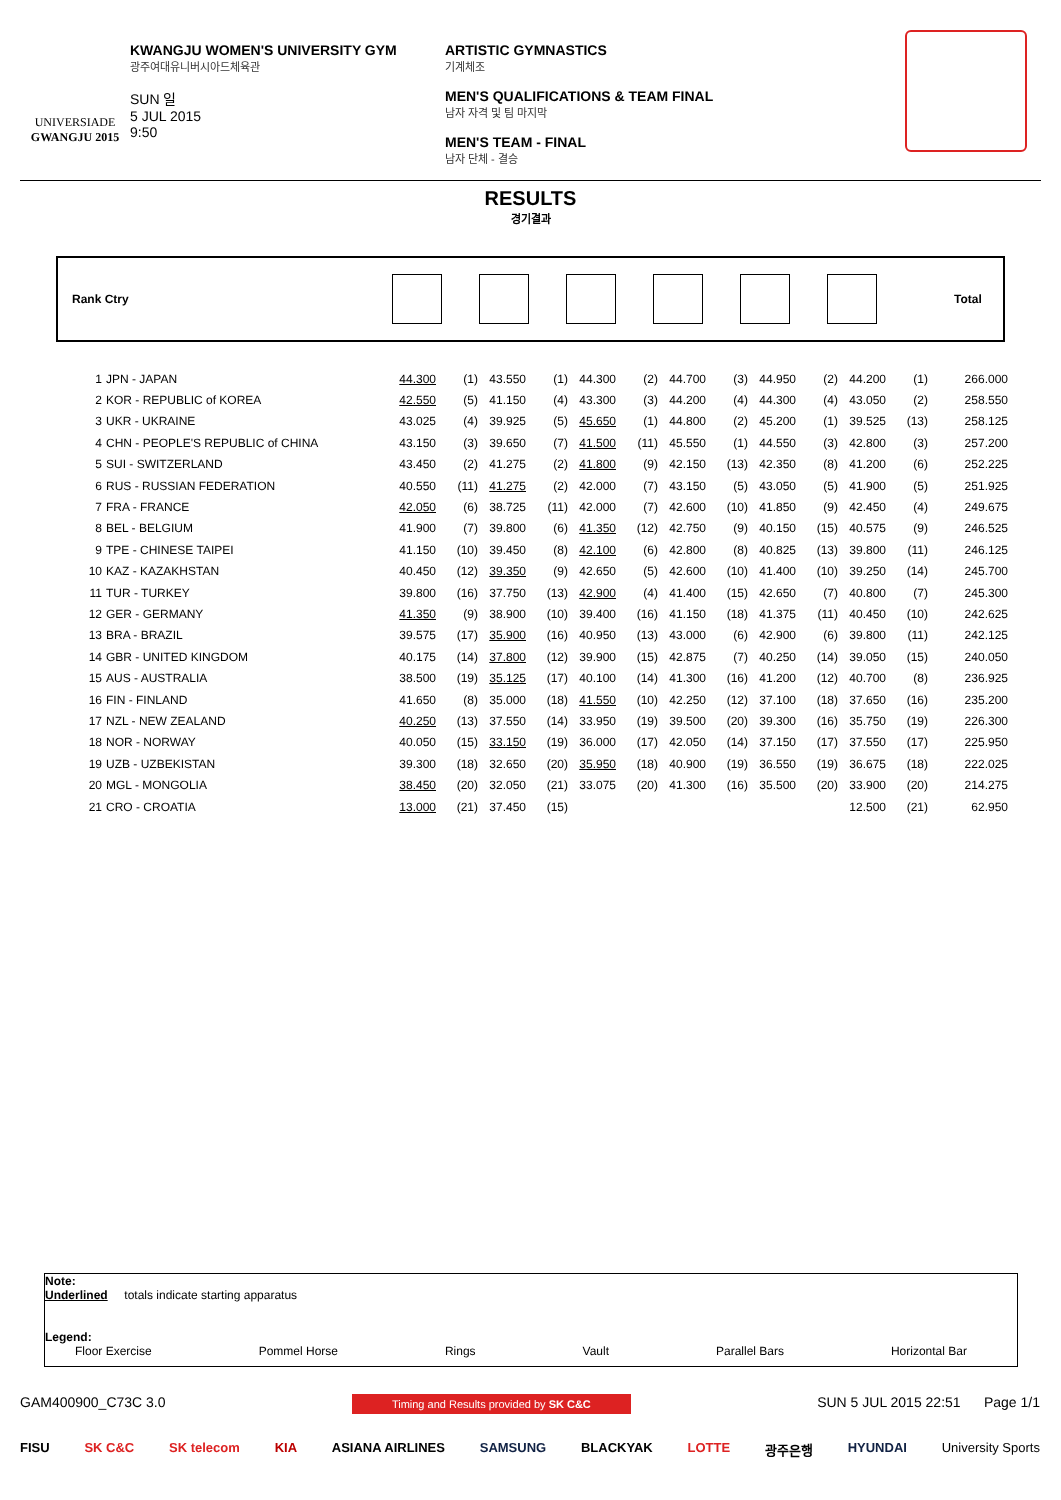UNIVERSIADE
GWANGJU 2015
KWANGJU WOMEN'S UNIVERSITY GYM
광주여대유니버시아드체육관
SUN 일
5 JUL 2015
9:50
ARTISTIC GYMNASTICS
기계체조
MEN'S QUALIFICATIONS & TEAM FINAL
남자 자격 및 팀 마지막
MEN'S TEAM - FINAL
남자 단체 - 결승
RESULTS
경기결과
Rank Ctry Total
| 1 | JPN - JAPAN | 44.300 | (1) | 43.550 | (1) | 44.300 | (2) | 44.700 | (3) | 44.950 | (2) | 44.200 | (1) | 266.000 |
| 2 | KOR - REPUBLIC of KOREA | 42.550 | (5) | 41.150 | (4) | 43.300 | (3) | 44.200 | (4) | 44.300 | (4) | 43.050 | (2) | 258.550 |
| 3 | UKR - UKRAINE | 43.025 | (4) | 39.925 | (5) | 45.650 | (1) | 44.800 | (2) | 45.200 | (1) | 39.525 | (13) | 258.125 |
| 4 | CHN - PEOPLE'S REPUBLIC of CHINA | 43.150 | (3) | 39.650 | (7) | 41.500 | (11) | 45.550 | (1) | 44.550 | (3) | 42.800 | (3) | 257.200 |
| 5 | SUI - SWITZERLAND | 43.450 | (2) | 41.275 | (2) | 41.800 | (9) | 42.150 | (13) | 42.350 | (8) | 41.200 | (6) | 252.225 |
| 6 | RUS - RUSSIAN FEDERATION | 40.550 | (11) | 41.275 | (2) | 42.000 | (7) | 43.150 | (5) | 43.050 | (5) | 41.900 | (5) | 251.925 |
| 7 | FRA - FRANCE | 42.050 | (6) | 38.725 | (11) | 42.000 | (7) | 42.600 | (10) | 41.850 | (9) | 42.450 | (4) | 249.675 |
| 8 | BEL - BELGIUM | 41.900 | (7) | 39.800 | (6) | 41.350 | (12) | 42.750 | (9) | 40.150 | (15) | 40.575 | (9) | 246.525 |
| 9 | TPE - CHINESE TAIPEI | 41.150 | (10) | 39.450 | (8) | 42.100 | (6) | 42.800 | (8) | 40.825 | (13) | 39.800 | (11) | 246.125 |
| 10 | KAZ - KAZAKHSTAN | 40.450 | (12) | 39.350 | (9) | 42.650 | (5) | 42.600 | (10) | 41.400 | (10) | 39.250 | (14) | 245.700 |
| 11 | TUR - TURKEY | 39.800 | (16) | 37.750 | (13) | 42.900 | (4) | 41.400 | (15) | 42.650 | (7) | 40.800 | (7) | 245.300 |
| 12 | GER - GERMANY | 41.350 | (9) | 38.900 | (10) | 39.400 | (16) | 41.150 | (18) | 41.375 | (11) | 40.450 | (10) | 242.625 |
| 13 | BRA - BRAZIL | 39.575 | (17) | 35.900 | (16) | 40.950 | (13) | 43.000 | (6) | 42.900 | (6) | 39.800 | (11) | 242.125 |
| 14 | GBR - UNITED KINGDOM | 40.175 | (14) | 37.800 | (12) | 39.900 | (15) | 42.875 | (7) | 40.250 | (14) | 39.050 | (15) | 240.050 |
| 15 | AUS - AUSTRALIA | 38.500 | (19) | 35.125 | (17) | 40.100 | (14) | 41.300 | (16) | 41.200 | (12) | 40.700 | (8) | 236.925 |
| 16 | FIN - FINLAND | 41.650 | (8) | 35.000 | (18) | 41.550 | (10) | 42.250 | (12) | 37.100 | (18) | 37.650 | (16) | 235.200 |
| 17 | NZL - NEW ZEALAND | 40.250 | (13) | 37.550 | (14) | 33.950 | (19) | 39.500 | (20) | 39.300 | (16) | 35.750 | (19) | 226.300 |
| 18 | NOR - NORWAY | 40.050 | (15) | 33.150 | (19) | 36.000 | (17) | 42.050 | (14) | 37.150 | (17) | 37.550 | (17) | 225.950 |
| 19 | UZB - UZBEKISTAN | 39.300 | (18) | 32.650 | (20) | 35.950 | (18) | 40.900 | (19) | 36.550 | (19) | 36.675 | (18) | 222.025 |
| 20 | MGL - MONGOLIA | 38.450 | (20) | 32.050 | (21) | 33.075 | (20) | 41.300 | (16) | 35.500 | (20) | 33.900 | (20) | 214.275 |
| 21 | CRO - CROATIA | 13.000 | (21) | 37.450 | (15) | | | | | | | 12.500 | (21) | 62.950 |
Note:
Underlined totals indicate starting apparatus
Legend:
Floor Exercise Pommel Horse Rings Vault Parallel Bars Horizontal Bar
GAM400900_C73C 3.0 Timing and Results provided by SK C&C SUN 5 JUL 2015 22:51 Page 1/1
FISU SK C&C SK telecom KIA ASIANA AIRLINES SAMSUNG BLACKYAK LOTTE 광주은행 HYUNDAI University Sports